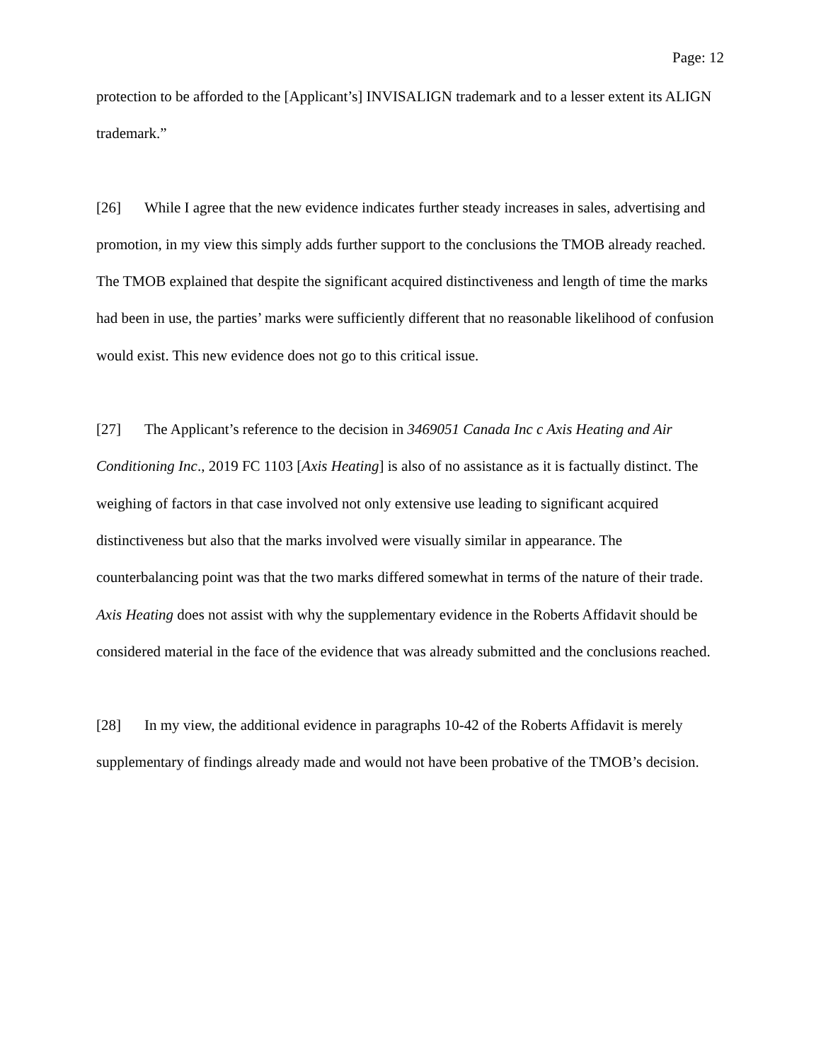Page: 12
protection to be afforded to the [Applicant’s] INVISALIGN trademark and to a lesser extent its ALIGN trademark.”
[26] While I agree that the new evidence indicates further steady increases in sales, advertising and promotion, in my view this simply adds further support to the conclusions the TMOB already reached. The TMOB explained that despite the significant acquired distinctiveness and length of time the marks had been in use, the parties’ marks were sufficiently different that no reasonable likelihood of confusion would exist. This new evidence does not go to this critical issue.
[27] The Applicant’s reference to the decision in 3469051 Canada Inc c Axis Heating and Air Conditioning Inc., 2019 FC 1103 [Axis Heating] is also of no assistance as it is factually distinct. The weighing of factors in that case involved not only extensive use leading to significant acquired distinctiveness but also that the marks involved were visually similar in appearance. The counterbalancing point was that the two marks differed somewhat in terms of the nature of their trade. Axis Heating does not assist with why the supplementary evidence in the Roberts Affidavit should be considered material in the face of the evidence that was already submitted and the conclusions reached.
[28] In my view, the additional evidence in paragraphs 10-42 of the Roberts Affidavit is merely supplementary of findings already made and would not have been probative of the TMOB’s decision.